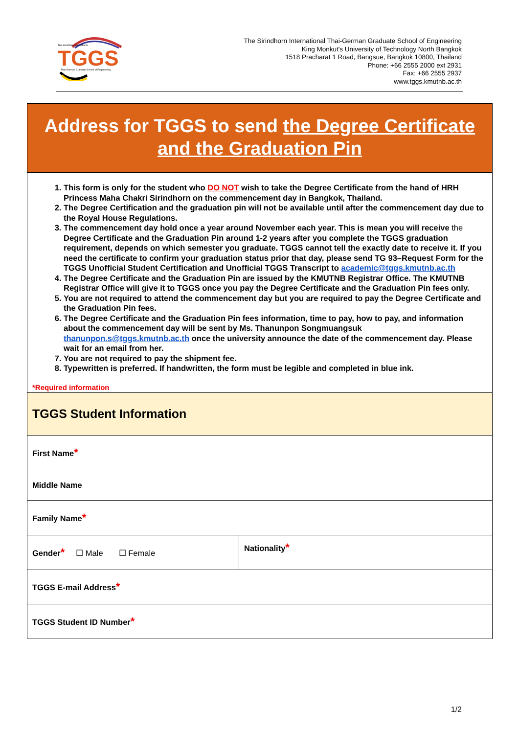The Sirindhorn International
TGGS
Thai-German Graduate School of Engineering
The Sirindhorn International Thai-German Graduate School of Engineering
King Monkut's University of Technology North Bangkok
1518 Pracharat 1 Road, Bangsue, Bangkok 10800, Thailand
Phone: +66 2555 2000 ext 2931
Fax: +66 2555 2937
www.tggs.kmutnb.ac.th
Address for TGGS to send the Degree Certificate
and the Graduation Pin
1. This form is only for the student who DO NOT wish to take the Degree Certificate from the hand of HRH Princess Maha Chakri Sirindhorn on the commencement day in Bangkok, Thailand.
2. The Degree Certification and the graduation pin will not be available until after the commencement day due to the Royal House Regulations.
3. The commencement day hold once a year around November each year. This is mean you will receive the Degree Certificate and the Graduation Pin around 1-2 years after you complete the TGGS graduation requirement, depends on which semester you graduate. TGGS cannot tell the exactly date to receive it. If you need the certificate to confirm your graduation status prior that day, please send TG 93–Request Form for the TGGS Unofficial Student Certification and Unofficial TGGS Transcript to academic@tggs.kmutnb.ac.th
4. The Degree Certificate and the Graduation Pin are issued by the KMUTNB Registrar Office. The KMUTNB Registrar Office will give it to TGGS once you pay the Degree Certificate and the Graduation Pin fees only.
5. You are not required to attend the commencement day but you are required to pay the Degree Certificate and the Graduation Pin fees.
6. The Degree Certificate and the Graduation Pin fees information, time to pay, how to pay, and information about the commencement day will be sent by Ms. Thanunpon Songmuangsuk thanunpon.s@tggs.kmutnb.ac.th once the university announce the date of the commencement day. Please wait for an email from her.
7. You are not required to pay the shipment fee.
8. Typewritten is preferred. If handwritten, the form must be legible and completed in blue ink.
*Required information
| TGGS Student Information | |
| First Name * | |
| Middle Name | |
| Family Name * | |
| Gender * ☐ Male ☐ Female | Nationality * |
| TGGS E-mail Address * | |
| TGGS Student ID Number * | |
1/2